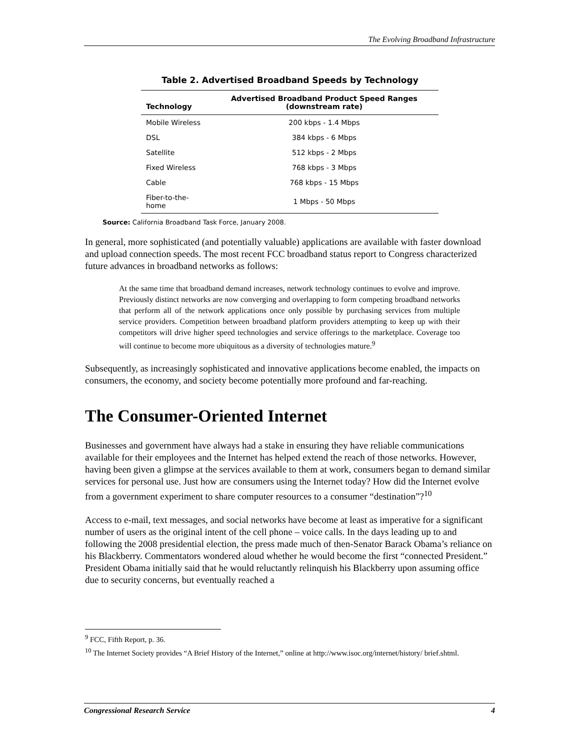The Evolving Broadband Infrastructure
Table 2. Advertised Broadband Speeds by Technology
| Technology | Advertised Broadband Product Speed Ranges (downstream rate) |
| --- | --- |
| Mobile Wireless | 200 kbps - 1.4 Mbps |
| DSL | 384 kbps - 6 Mbps |
| Satellite | 512 kbps - 2 Mbps |
| Fixed Wireless | 768 kbps - 3 Mbps |
| Cable | 768 kbps - 15 Mbps |
| Fiber-to-the-home | 1 Mbps - 50 Mbps |
Source: California Broadband Task Force, January 2008.
In general, more sophisticated (and potentially valuable) applications are available with faster download and upload connection speeds. The most recent FCC broadband status report to Congress characterized future advances in broadband networks as follows:
At the same time that broadband demand increases, network technology continues to evolve and improve. Previously distinct networks are now converging and overlapping to form competing broadband networks that perform all of the network applications once only possible by purchasing services from multiple service providers. Competition between broadband platform providers attempting to keep up with their competitors will drive higher speed technologies and service offerings to the marketplace. Coverage too will continue to become more ubiquitous as a diversity of technologies mature.<sup>9</sup>
Subsequently, as increasingly sophisticated and innovative applications become enabled, the impacts on consumers, the economy, and society become potentially more profound and far-reaching.
The Consumer-Oriented Internet
Businesses and government have always had a stake in ensuring they have reliable communications available for their employees and the Internet has helped extend the reach of those networks. However, having been given a glimpse at the services available to them at work, consumers began to demand similar services for personal use. Just how are consumers using the Internet today? How did the Internet evolve from a government experiment to share computer resources to a consumer “destination”?<sup>10</sup>
Access to e-mail, text messages, and social networks have become at least as imperative for a significant number of users as the original intent of the cell phone – voice calls. In the days leading up to and following the 2008 presidential election, the press made much of then-Senator Barack Obama’s reliance on his Blackberry. Commentators wondered aloud whether he would become the first “connected President.” President Obama initially said that he would reluctantly relinquish his Blackberry upon assuming office due to security concerns, but eventually reached a
<sup>9</sup> FCC, Fifth Report, p. 36.
<sup>10</sup> The Internet Society provides “A Brief History of the Internet,” online at http://www.isoc.org/internet/history/ brief.shtml.
Congressional Research Service 4